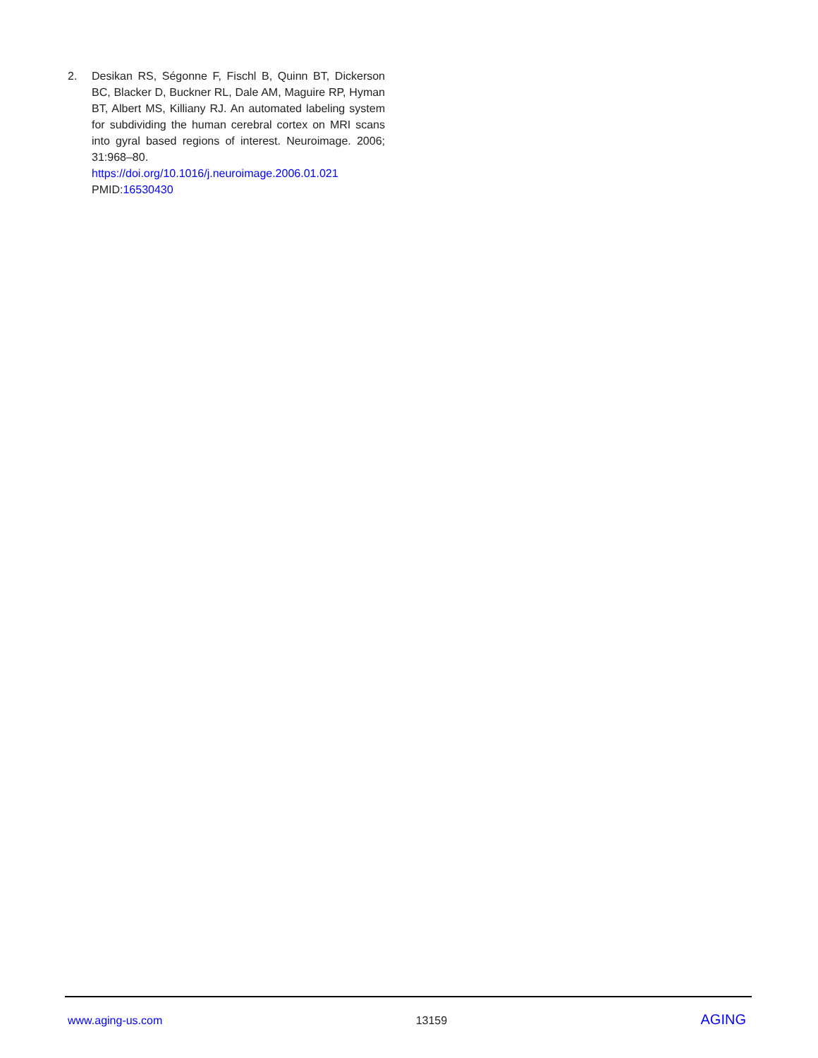2. Desikan RS, Ségonne F, Fischl B, Quinn BT, Dickerson BC, Blacker D, Buckner RL, Dale AM, Maguire RP, Hyman BT, Albert MS, Killiany RJ. An automated labeling system for subdividing the human cerebral cortex on MRI scans into gyral based regions of interest. Neuroimage. 2006; 31:968–80.
https://doi.org/10.1016/j.neuroimage.2006.01.021
PMID:16530430
www.aging-us.com 13159 AGING